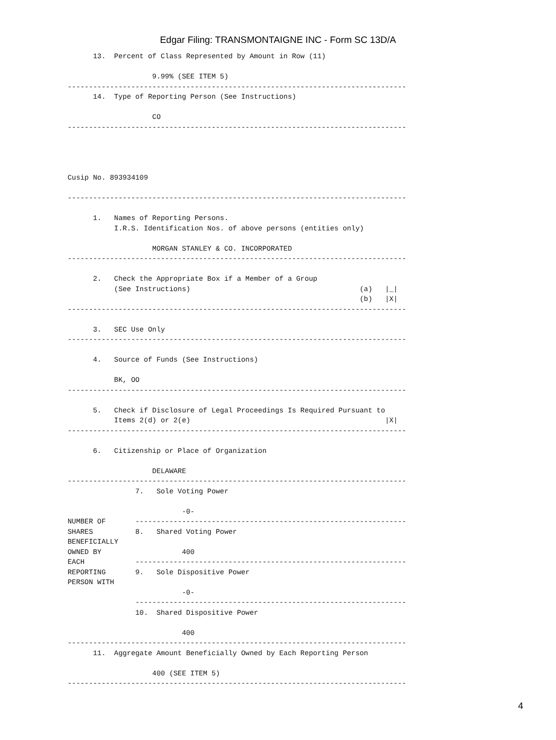Edgar Filing: TRANSMONTAIGNE INC - Form SC 13D/A
      13.  Percent of Class Represented by Amount in Row (11)

                    9.99% (SEE ITEM 5)
--------------------------------------------------------------------------------
      14.  Type of Reporting Person (See Instructions)

                    CO
--------------------------------------------------------------------------------




Cusip No. 893934109

--------------------------------------------------------------------------------

      1.   Names of Reporting Persons.
           I.R.S. Identification Nos. of above persons (entities only)

                    MORGAN STANLEY & CO. INCORPORATED
--------------------------------------------------------------------------------

      2.   Check the Appropriate Box if a Member of a Group
           (See Instructions)                                        (a)   |_|
                                                                     (b)   |X|
--------------------------------------------------------------------------------

      3.   SEC Use Only
--------------------------------------------------------------------------------

      4.   Source of Funds (See Instructions)

           BK, OO
--------------------------------------------------------------------------------

      5.   Check if Disclosure of Legal Proceedings Is Required Pursuant to
           Items 2(d) or 2(e)                                              |X|
--------------------------------------------------------------------------------

      6.   Citizenship or Place of Organization

                    DELAWARE
--------------------------------------------------------------------------------
                7.   Sole Voting Power

                           -0-
NUMBER OF       ----------------------------------------------------------------
SHARES          8.   Shared Voting Power
BENEFICIALLY
OWNED BY                   400
EACH            ----------------------------------------------------------------
REPORTING       9.   Sole Dispositive Power
PERSON WITH
                           -0-
                ----------------------------------------------------------------
                10.  Shared Dispositive Power

                           400
--------------------------------------------------------------------------------
      11.  Aggregate Amount Beneficially Owned by Each Reporting Person

                    400 (SEE ITEM 5)
--------------------------------------------------------------------------------
4